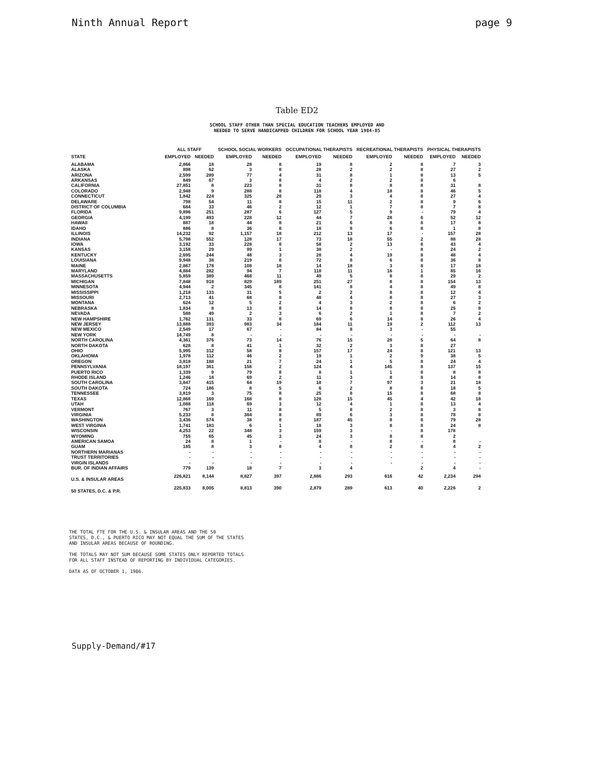Ninth Annual Report page 9
Table ED2
SCHOOL STAFF OTHER THAN SPECIAL EDUCATION TEACHERS EMPLOYED AND
NEEDED TO SERVE HANDICAPPED CHILDREN FOR SCHOOL YEAR 1984-85
| | ALL STAFF | | SCHOOL SOCIAL WORKERS | | OCCUPATIONAL THERAPISTS | | RECREATIONAL THERAPISTS | | PHYSICAL THERAPISTS | |
| --- | --- | --- | --- | --- | --- | --- | --- | --- | --- | --- |
| STATE | EMPLOYED | NEEDED | EMPLOYED | NEEDED | EMPLOYED | NEEDED | EMPLOYED | NEEDED | EMPLOYED | NEEDED |
| ALABAMA | 2,866 | 18 | 28 | 8 | 19 | 8 | 2 | 8 | 7 | 3 |
| ALASKA | 898 | 62 | 3 | 8 | 28 | 2 | 2 | 8 | 27 | 2 |
| ARIZONA | 2,599 | 289 | 77 | 4 | 31 | 8 | 1 | 8 | 13 | 5 |
| ARKANSAS | 849 | 67 | 3 | 8 | 4 | 2 | 2 | 8 | 6 | |
| CALIFORNIA | 27,851 | 8 | 223 | 8 | 31 | 8 | 8 | 8 | 31 | 8 |
| COLORADO | 2,948 | 9 | 288 | 8 | 118 | 4 | 18 | 8 | 46 | 5 |
| CONNECTICUT | 1,842 | 224 | 325 | 28 | 29 | 3 | 4 | 8 | 27 | 4 |
| DELAWARE | 798 | 54 | 11 | 8 | 15 | 11 | 2 | 8 | 9 | 6 |
| DISTRICT OF COLUMBIA | 684 | 33 | 46 | 2 | 12 | 1 | 7 | 8 | 7 | 8 |
| FLORIDA | 9,896 | 251 | 287 | 6 | 127 | 5 | 9 | - | 79 | 4 |
| GEORGIA | 4,199 | 493 | 228 | 12 | 44 | 7 | 28 | 6 | 52 | 12 |
| HAWAII | 887 | 18 | 44 | 8 | 21 | 6 | 8 | 8 | 17 | 8 |
| IDAHO | 886 | 8 | 36 | 8 | 18 | 8 | 6 | 8 | 1 | 8 |
| ILLINOIS | 14,232 | 92 | 1,157 | 18 | 212 | 13 | 17 | - | 157 | 28 |
| INDIANA | 5,798 | 552 | 128 | 17 | 73 | 18 | 55 | 2 | 88 | 28 |
| IOWA | 3,192 | 33 | 228 | 8 | 58 | 2 | 13 | 8 | 43 | 4 |
| KANSAS | 3,158 | 29 | 99 | 1 | 38 | 2 | - | 8 | 24 | 2 |
| KENTUCKY | 2,695 | 244 | 48 | 3 | 28 | 4 | 19 | 8 | 48 | 4 |
| LOUISIANA | 9,948 | 38 | 219 | 8 | 72 | 8 | 6 | 8 | 36 | 8 |
| MAINE | 2,867 | 178 | 108 | 18 | 14 | 18 | 3 | 8 | 17 | 18 |
| MARYLAND | 4,884 | 282 | 94 | 7 | 118 | 11 | 16 | 1 | 85 | 16 |
| MASSACHUSETTS | 5,859 | 389 | 468 | 11 | 49 | 5 | 8 | 8 | 29 | 2 |
| MICHIGAN | 7,848 | 918 | 829 | 189 | 251 | 27 | 8 | 8 | 154 | 13 |
| MINNESOTA | 4,944 | 2 | 345 | 8 | 141 | 8 | 4 | 8 | 49 | 8 |
| MISSISSIPPI | 1,218 | 133 | 31 | 5 | 2 | 2 | 8 | 8 | 12 | 4 |
| MISSOURI | 2,713 | 41 | 68 | 8 | 48 | 4 | 8 | 8 | 27 | 3 |
| MONTANA | 624 | 12 | 5 | 2 | 4 | 3 | 2 | 8 | 6 | 2 |
| NEBRASKA | 1,834 | 8 | 13 | 8 | 14 | 8 | 8 | 8 | 25 | 8 |
| NEVADA | 588 | 49 | 2 | 3 | 6 | 2 | 1 | 8 | 7 | 2 |
| NEW HAMPSHIRE | 1,762 | 131 | 33 | 8 | 69 | 6 | 14 | 8 | 26 | 4 |
| NEW JERSEY | 13,888 | 393 | 983 | 34 | 184 | 11 | 19 | 2 | 112 | 13 |
| NEW MEXICO | 2,549 | 17 | 67 | - | 84 | 8 | 3 | - | 55 | |
| NEW YORK | 14,749 | 8 | - | - | - | - | - | - | - | - |
| NORTH CAROLINA | 4,361 | 376 | 73 | 14 | 76 | 15 | 28 | 5 | 64 | 8 |
| NORTH DAKOTA | 628 | 8 | 41 | 1 | 32 | 2 | 3 | 8 | 27 | |
| OHIO | 5,995 | 312 | 58 | 8 | 157 | 17 | 24 | 8 | 121 | 13 |
| OKLAHOMA | 1,978 | 112 | 46 | 2 | 19 | 1 | 2 | 9 | 38 | 5 |
| OREGON | 3,818 | 188 | 21 | 7 | 24 | 1 | 5 | 8 | 24 | 4 |
| PENNSYLVANIA | 18,197 | 361 | 158 | 2 | 124 | 4 | 145 | 8 | 137 | 15 |
| PUERTO RICO | 1,339 | 9 | 79 | 8 | 8 | 1 | 1 | 8 | 8 | 8 |
| RHODE ISLAND | 1,246 | 18 | 69 | 2 | 11 | 3 | 8 | 8 | 14 | 8 |
| SOUTH CAROLINA | 3,847 | 415 | 64 | 19 | 18 | 7 | 97 | 3 | 21 | 18 |
| SOUTH DAKOTA | 724 | 186 | 8 | 5 | 6 | 2 | 8 | 8 | 18 | 5 |
| TENNESSEE | 3,819 | 3 | 75 | 8 | 25 | 8 | 15 | 8 | 68 | 8 |
| TEXAS | 12,868 | 169 | 168 | 8 | 128 | 15 | 45 | 4 | 42 | 18 |
| UTAH | 1,088 | 118 | 69 | 3 | 12 | 4 | 1 | 8 | 13 | 4 |
| VERMONT | 767 | 3 | 11 | 8 | 5 | 8 | 2 | 8 | 3 | 8 |
| VIRGINIA | 5,233 | 8 | 384 | 8 | 89 | 6 | 3 | 8 | 78 | 8 |
| WASHINGTON | 3,436 | 574 | 38 | 8 | 187 | 45 | 8 | 8 | 79 | 28 |
| WEST VIRGINIA | 1,741 | 183 | 6 | 1 | 18 | 3 | 8 | 8 | 24 | 8 |
| WISCONSIN | 4,253 | 22 | 348 | 3 | 159 | 3 | - | 8 | 178 | |
| WYOMING | 755 | 65 | 45 | 3 | 24 | 3 | 8 | 8 | 2 | |
| AMERICAN SAMOA | 24 | 8 | 1 | - | 8 | - | 8 | - | 8 | - |
| GUAM | 185 | 8 | 3 | 8 | 4 | 8 | 2 | 8 | 4 | 2 |
| NORTHERN MARIANAS | - | - | - | - | - | - | - | - | - | - |
| TRUST TERRITORIES | - | - | - | - | - | - | - | - | - | - |
| VIRGIN ISLANDS | - | - | - | - | - | - | - | - | - | - |
| BUR. OF INDIAN AFFAIRS | 779 | 139 | 18 | 7 | 3 | 4 | | 2 | 4 | - |
| U.S. & INSULAR AREAS | 226,821 | 8,144 | 8,827 | 397 | 2,886 | 293 | 616 | 42 | 2,234 | 294 |
| 50 STATES, D.C. & P.R. | 225,833 | 8,005 | 8,813 | 390 | 2,879 | 289 | 613 | 40 | 2,226 | 2 |
THE TOTAL FTE FOR THE U.S. & INSULAR AREAS AND THE 50
STATES, D.C., & PUERTO RICO MAY NOT EQUAL THE SUM OF THE STATES
AND INSULAR AREAS BECAUSE OF ROUNDING.
THE TOTALS MAY NOT SUM BECAUSE SOME STATES ONLY REPORTED TOTALS
FOR ALL STAFF INSTEAD OF REPORTING BY INDIVIDUAL CATEGORIES.
DATA AS OF OCTOBER 1, 1986.
Supply-Demand/#17